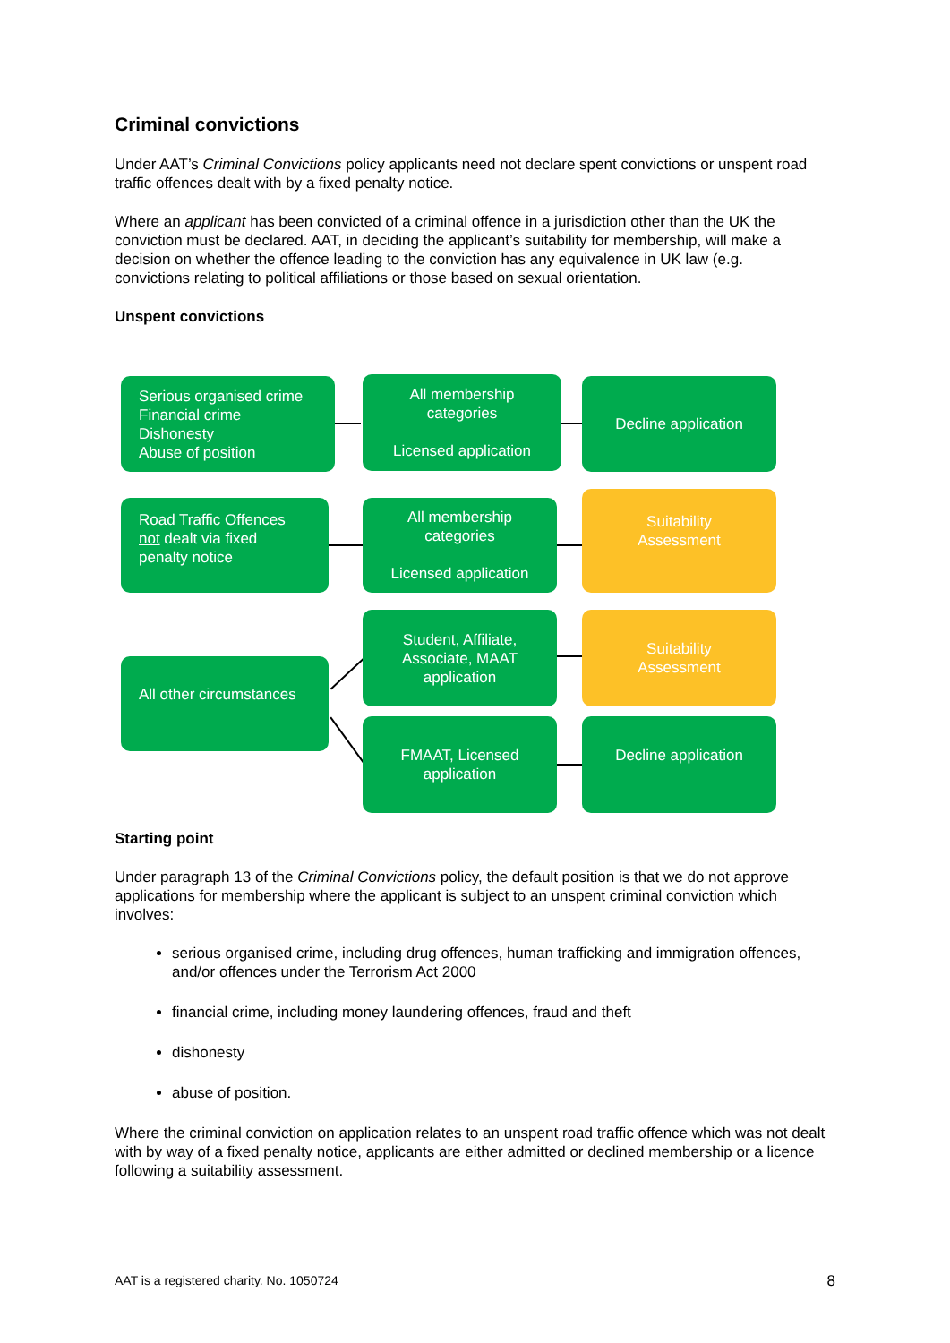Criminal convictions
Under AAT’s Criminal Convictions policy applicants need not declare spent convictions or unspent road traffic offences dealt with by a fixed penalty notice.
Where an applicant has been convicted of a criminal offence in a jurisdiction other than the UK the conviction must be declared. AAT, in deciding the applicant’s suitability for membership, will make a decision on whether the offence leading to the conviction has any equivalence in UK law (e.g. convictions relating to political affiliations or those based on sexual orientation.
Unspent convictions
Serious organised crime
Financial crime
Dishonesty
Abuse of position
All membership
categories
Licensed application
Decline application
Road Traffic Offences
not dealt via fixed
penalty notice
All membership
categories
Licensed application
Suitability
Assessment
All other circumstances
Student, Affiliate,
Associate, MAAT
application
Suitability
Assessment
FMAAT, Licensed
application
Decline application
Starting point
Under paragraph 13 of the Criminal Convictions policy, the default position is that we do not approve applications for membership where the applicant is subject to an unspent criminal conviction which involves:
serious organised crime, including drug offences, human trafficking and immigration offences, and/or offences under the Terrorism Act 2000
financial crime, including money laundering offences, fraud and theft
dishonesty
abuse of position.
Where the criminal conviction on application relates to an unspent road traffic offence which was not dealt with by way of a fixed penalty notice, applicants are either admitted or declined membership or a licence following a suitability assessment.
AAT is a registered charity. No. 1050724 8